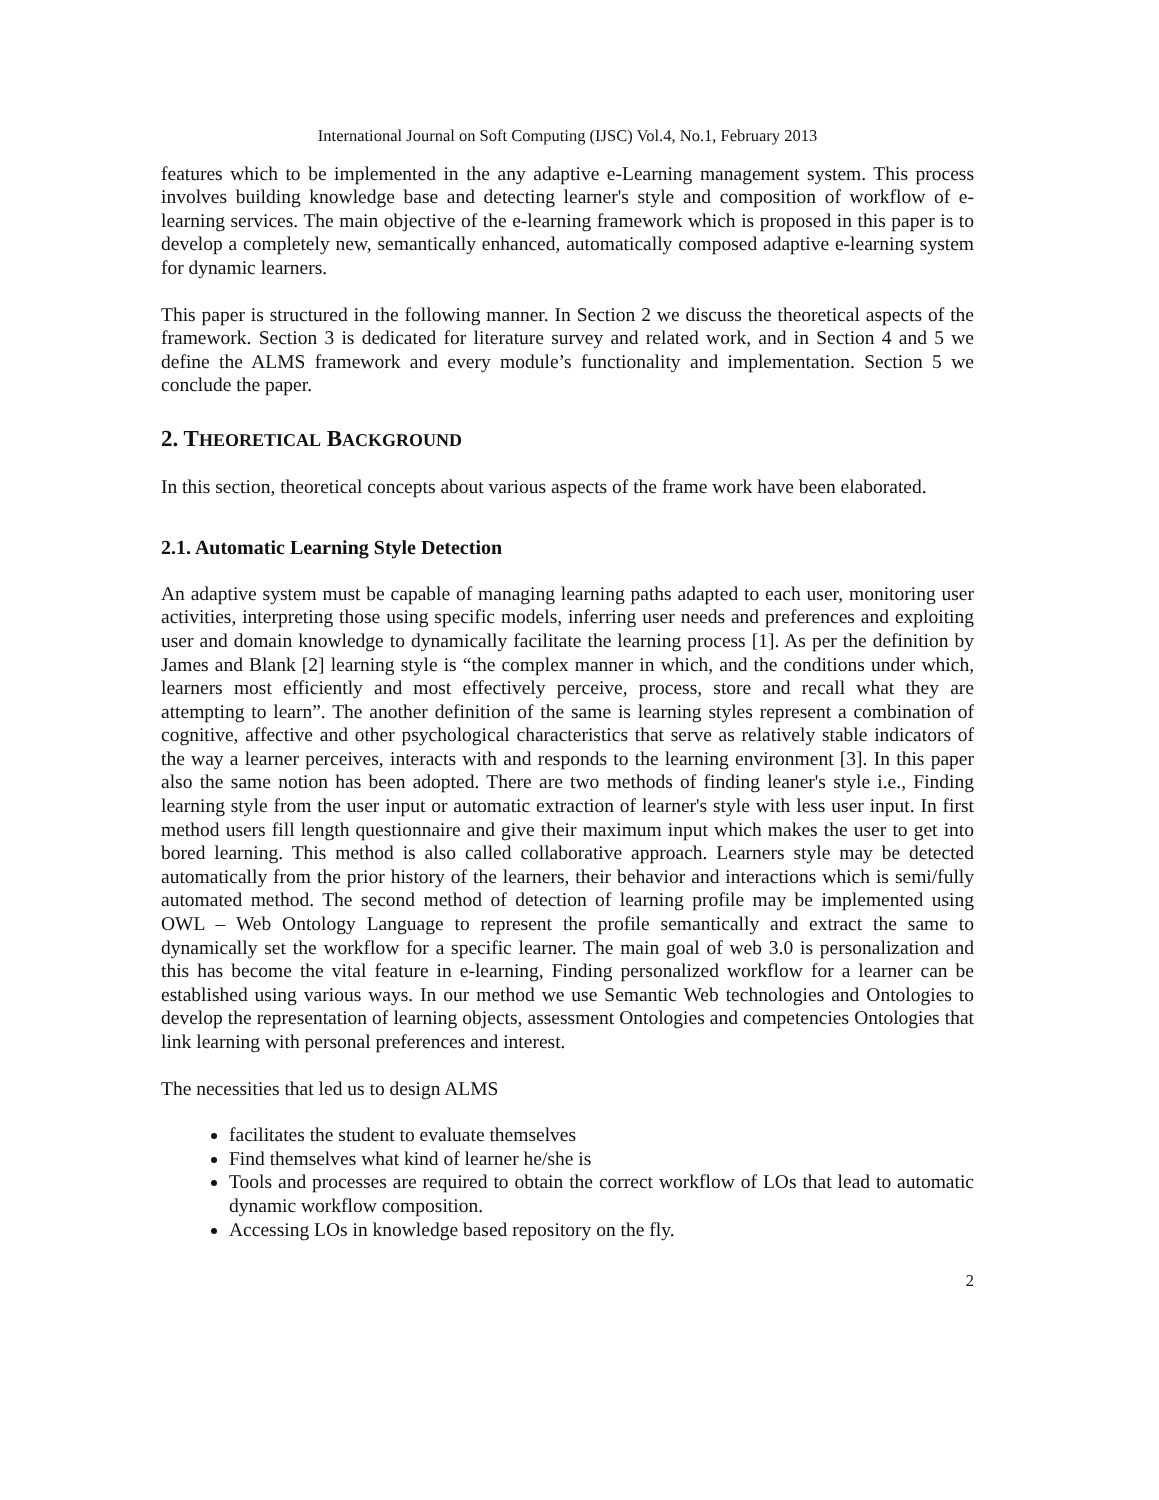International Journal on Soft Computing (IJSC) Vol.4, No.1, February 2013
features which to be implemented in the any adaptive e-Learning management system. This process involves building knowledge base and detecting learner's style and composition of workflow of e-learning services. The main objective of the e-learning framework which is proposed in this paper is to develop a completely new, semantically enhanced, automatically composed adaptive e-learning system for dynamic learners.
This paper is structured in the following manner. In Section 2 we discuss the theoretical aspects of the framework. Section 3 is dedicated for literature survey and related work, and in Section 4 and 5 we define the ALMS framework and every module’s functionality and implementation. Section 5 we conclude the paper.
2. THEORETICAL BACKGROUND
In this section, theoretical concepts about various aspects of the frame work have been elaborated.
2.1. Automatic Learning Style Detection
An adaptive system must be capable of managing learning paths adapted to each user, monitoring user activities, interpreting those using specific models, inferring user needs and preferences and exploiting user and domain knowledge to dynamically facilitate the learning process [1]. As per the definition by James and Blank [2] learning style is “the complex manner in which, and the conditions under which, learners most efficiently and most effectively perceive, process, store and recall what they are attempting to learn”. The another definition of the same is learning styles represent a combination of cognitive, affective and other psychological characteristics that serve as relatively stable indicators of the way a learner perceives, interacts with and responds to the learning environment [3]. In this paper also the same notion has been adopted. There are two methods of finding leaner's style i.e., Finding learning style from the user input or automatic extraction of learner's style with less user input. In first method users fill length questionnaire and give their maximum input which makes the user to get into bored learning. This method is also called collaborative approach. Learners style may be detected automatically from the prior history of the learners, their behavior and interactions which is semi/fully automated method. The second method of detection of learning profile may be implemented using OWL – Web Ontology Language to represent the profile semantically and extract the same to dynamically set the workflow for a specific learner. The main goal of web 3.0 is personalization and this has become the vital feature in e-learning, Finding personalized workflow for a learner can be established using various ways. In our method we use Semantic Web technologies and Ontologies to develop the representation of learning objects, assessment Ontologies and competencies Ontologies that link learning with personal preferences and interest.
The necessities that led us to design ALMS
facilitates the student to evaluate themselves
Find themselves what kind of learner he/she is
Tools and processes are required to obtain the correct workflow of LOs that lead to automatic dynamic workflow composition.
Accessing LOs in knowledge based repository on the fly.
2